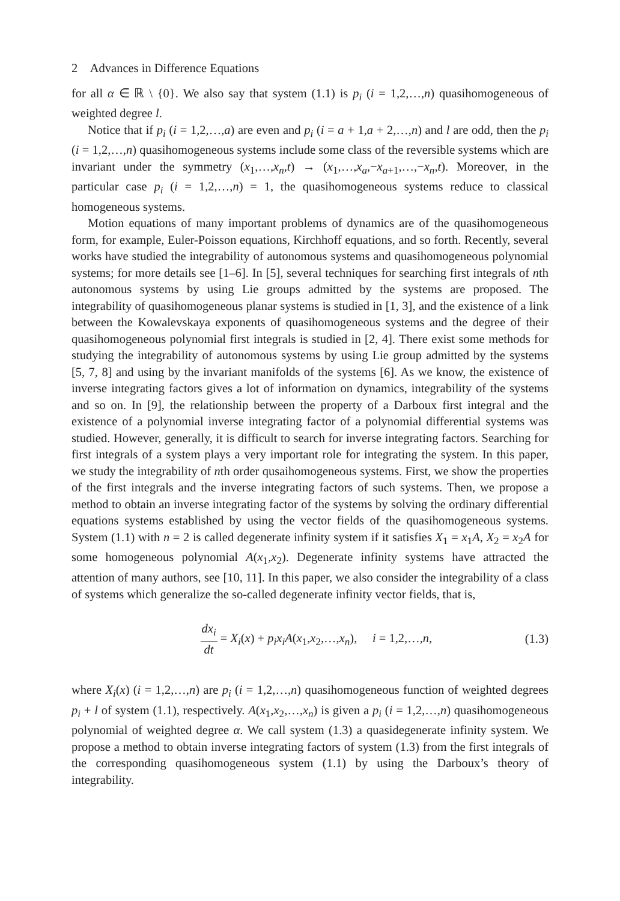2 Advances in Difference Equations
for all α ∈ ℝ \ {0}. We also say that system (1.1) is p<sub>i</sub> (i = 1,2,…,n) quasihomogeneous of weighted degree l.
Notice that if p<sub>i</sub> (i = 1,2,…,a) are even and p<sub>i</sub> (i = a + 1,a + 2,…,n) and l are odd, then the p<sub>i</sub> (i = 1,2,…,n) quasihomogeneous systems include some class of the reversible systems which are invariant under the symmetry (x<sub>1</sub>,…,x<sub>n</sub>,t) → (x<sub>1</sub>,…,x<sub>a</sub>,−x<sub>a+1</sub>,…,−x<sub>n</sub>,t). Moreover, in the particular case p<sub>i</sub> (i = 1,2,…,n) = 1, the quasihomogeneous systems reduce to classical homogeneous systems.
Motion equations of many important problems of dynamics are of the quasihomogeneous form, for example, Euler-Poisson equations, Kirchhoff equations, and so forth. Recently, several works have studied the integrability of autonomous systems and quasihomogeneous polynomial systems; for more details see [1–6]. In [5], several techniques for searching first integrals of nth autonomous systems by using Lie groups admitted by the systems are proposed. The integrability of quasihomogeneous planar systems is studied in [1, 3], and the existence of a link between the Kowalevskaya exponents of quasihomogeneous systems and the degree of their quasihomogeneous polynomial first integrals is studied in [2, 4]. There exist some methods for studying the integrability of autonomous systems by using Lie group admitted by the systems [5, 7, 8] and using by the invariant manifolds of the systems [6]. As we know, the existence of inverse integrating factors gives a lot of information on dynamics, integrability of the systems and so on. In [9], the relationship between the property of a Darboux first integral and the existence of a polynomial inverse integrating factor of a polynomial differential systems was studied. However, generally, it is difficult to search for inverse integrating factors. Searching for first integrals of a system plays a very important role for integrating the system. In this paper, we study the integrability of nth order qusaihomogeneous systems. First, we show the properties of the first integrals and the inverse integrating factors of such systems. Then, we propose a method to obtain an inverse integrating factor of the systems by solving the ordinary differential equations systems established by using the vector fields of the quasihomogeneous systems. System (1.1) with n = 2 is called degenerate infinity system if it satisfies X<sub>1</sub> = x<sub>1</sub>A, X<sub>2</sub> = x<sub>2</sub>A for some homogeneous polynomial A(x<sub>1</sub>,x<sub>2</sub>). Degenerate infinity systems have attracted the attention of many authors, see [10, 11]. In this paper, we also consider the integrability of a class of systems which generalize the so-called degenerate infinity vector fields, that is,
dx<sub>i</sub> dt = X<sub>i</sub>(x) + p<sub>i</sub>x<sub>i</sub>A(x<sub>1</sub>,x<sub>2</sub>,…,x<sub>n</sub>), i = 1,2,…,n,
(1.3)
where X<sub>i</sub>(x) (i = 1,2,…,n) are p<sub>i</sub> (i = 1,2,…,n) quasihomogeneous function of weighted degrees p<sub>i</sub> + l of system (1.1), respectively. A(x<sub>1</sub>,x<sub>2</sub>,…,x<sub>n</sub>) is given a p<sub>i</sub> (i = 1,2,…,n) quasihomogeneous polynomial of weighted degree α. We call system (1.3) a quasidegenerate infinity system. We propose a method to obtain inverse integrating factors of system (1.3) from the first integrals of the corresponding quasihomogeneous system (1.1) by using the Darboux’s theory of integrability.